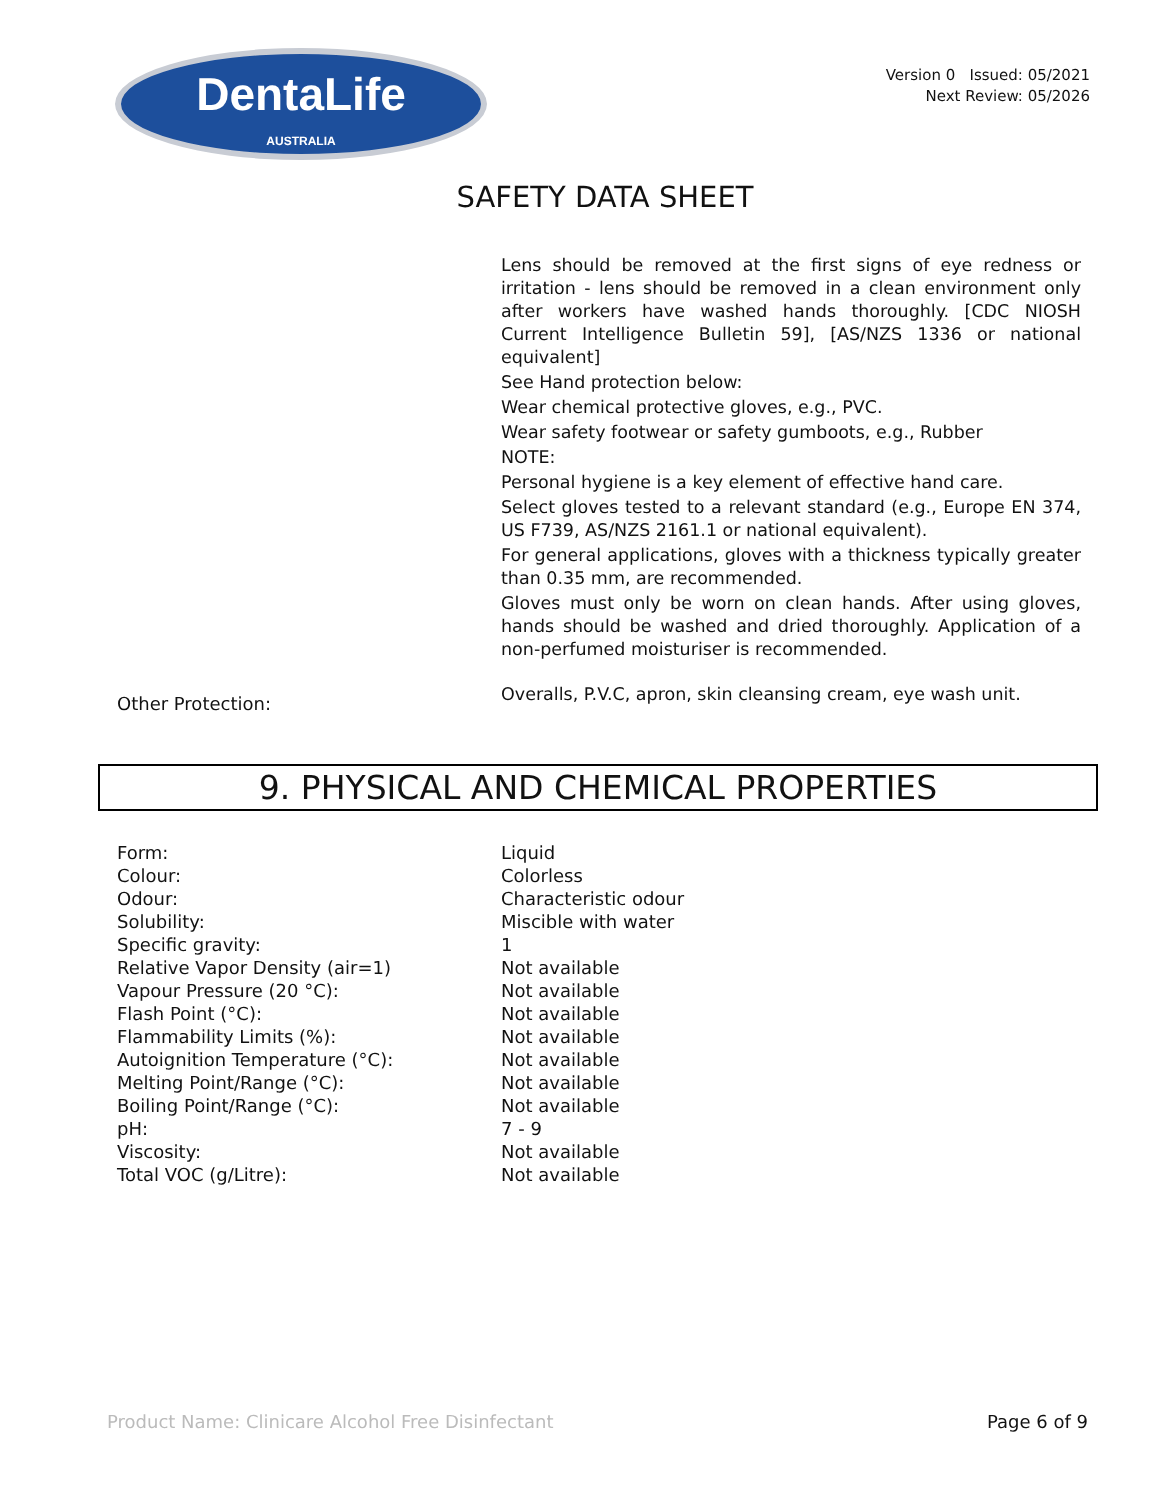DentaLife
AUSTRALIA
Version 0 Issued: 05/2021
Next Review: 05/2026
SAFETY DATA SHEET
Lens should be removed at the first signs of eye redness or irritation - lens should be removed in a clean environment only after workers have washed hands thoroughly. [CDC NIOSH Current Intelligence Bulletin 59], [AS/NZS 1336 or national equivalent]
See Hand protection below:
Wear chemical protective gloves, e.g., PVC.
Wear safety footwear or safety gumboots, e.g., Rubber
NOTE:
Personal hygiene is a key element of effective hand care.
Select gloves tested to a relevant standard (e.g., Europe EN 374, US F739, AS/NZS 2161.1 or national equivalent).
For general applications, gloves with a thickness typically greater than 0.35 mm, are recommended.
Gloves must only be worn on clean hands. After using gloves, hands should be washed and dried thoroughly. Application of a non-perfumed moisturiser is recommended.
Other Protection:
Overalls, P.V.C, apron, skin cleansing cream, eye wash unit.
9. PHYSICAL AND CHEMICAL PROPERTIES
| Form: | Liquid |
| Colour: | Colorless |
| Odour: | Characteristic odour |
| Solubility: | Miscible with water |
| Specific gravity: | 1 |
| Relative Vapor Density (air=1) | Not available |
| Vapour Pressure (20 °C): | Not available |
| Flash Point (°C): | Not available |
| Flammability Limits (%): | Not available |
| Autoignition Temperature (°C): | Not available |
| Melting Point/Range (°C): | Not available |
| Boiling Point/Range (°C): | Not available |
| pH: | 7 - 9 |
| Viscosity: | Not available |
| Total VOC (g/Litre): | Not available |
Product Name: Clinicare Alcohol Free Disinfectant Page 6 of 9